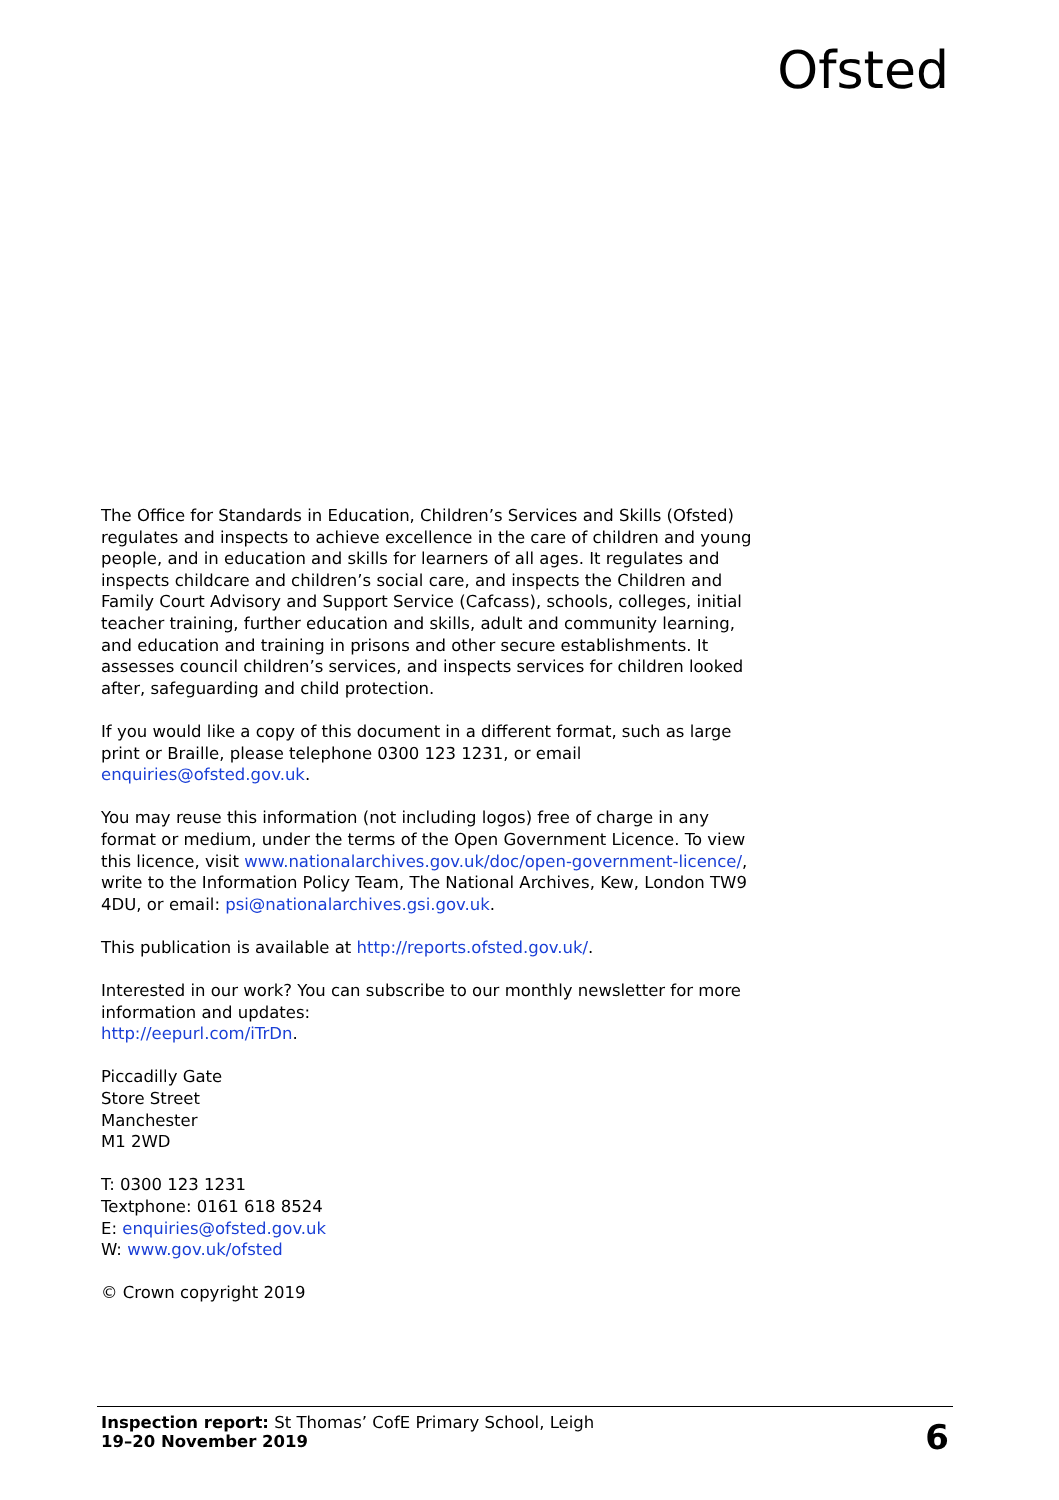Ofsted
The Office for Standards in Education, Children’s Services and Skills (Ofsted) regulates and inspects to achieve excellence in the care of children and young people, and in education and skills for learners of all ages. It regulates and inspects childcare and children’s social care, and inspects the Children and Family Court Advisory and Support Service (Cafcass), schools, colleges, initial teacher training, further education and skills, adult and community learning, and education and training in prisons and other secure establishments. It assesses council children’s services, and inspects services for children looked after, safeguarding and child protection.
If you would like a copy of this document in a different format, such as large print or Braille, please telephone 0300 123 1231, or email enquiries@ofsted.gov.uk.
You may reuse this information (not including logos) free of charge in any format or medium, under the terms of the Open Government Licence. To view this licence, visit www.nationalarchives.gov.uk/doc/open-government-licence/, write to the Information Policy Team, The National Archives, Kew, London TW9 4DU, or email: psi@nationalarchives.gsi.gov.uk.
This publication is available at http://reports.ofsted.gov.uk/.
Interested in our work? You can subscribe to our monthly newsletter for more information and updates:
http://eepurl.com/iTrDn.
Piccadilly Gate
Store Street
Manchester
M1 2WD
T: 0300 123 1231
Textphone: 0161 618 8524
E: enquiries@ofsted.gov.uk
W: www.gov.uk/ofsted
© Crown copyright 2019
Inspection report: St Thomas’ CofE Primary School, Leigh
19–20 November 2019
6